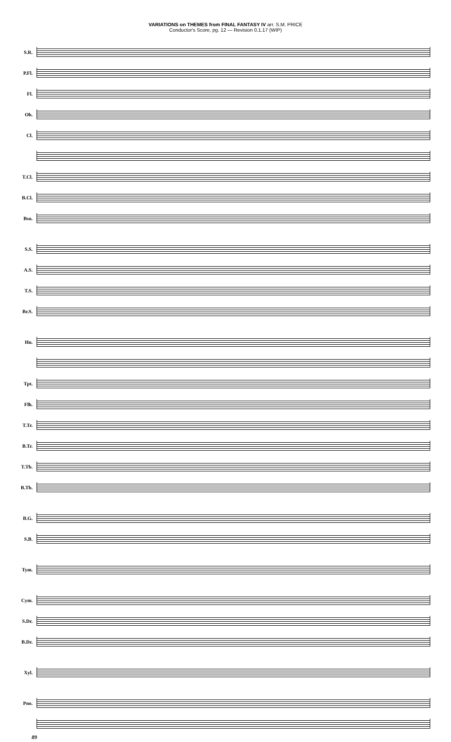VARIATIONS on THEMES from FINAL FANTASY IV arr. S.M. PRICE
Conductor's Score, pg. 12 — Revision 0.1.17 (WIP)
S.R.
P.Fl.
Fl.
Ob.
Cl.
T.Cl.
B.Cl.
Bsn.
S.S.
A.S.
T.S.
Br.S.
Hn.
Tpt.
Flh.
T.Tr.
B.Tr.
T.Tb.
B.Tb.
B.G.
S.B.
Tym.
Cym.
S.Dr.
B.Dr.
Xyl.
Pno.
89